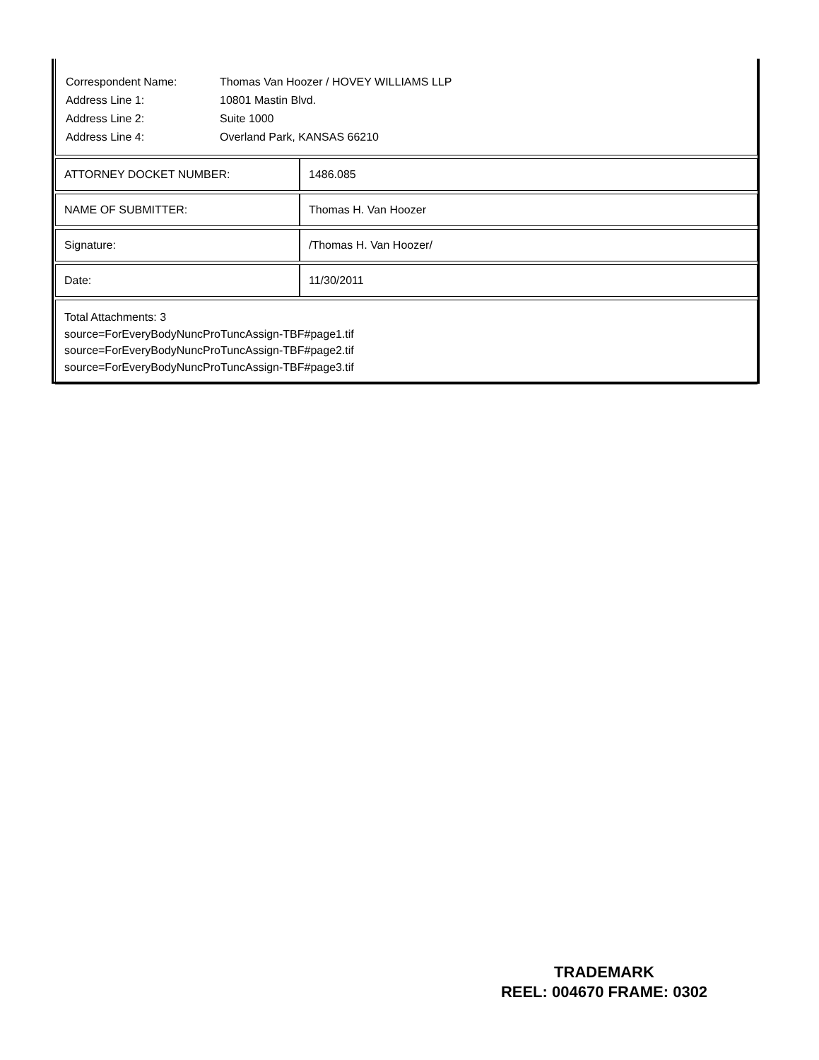| Correspondent Name: | Thomas Van Hoozer / HOVEY WILLIAMS LLP |
| Address Line 1: | 10801 Mastin Blvd. |
| Address Line 2: | Suite 1000 |
| Address Line 4: | Overland Park, KANSAS 66210 |
| ATTORNEY DOCKET NUMBER: | 1486.085 |
| NAME OF SUBMITTER: | Thomas H. Van Hoozer |
| Signature: | /Thomas H. Van Hoozer/ |
| Date: | 11/30/2011 |
Total Attachments: 3
source=ForEveryBodyNuncProTuncAssign-TBF#page1.tif
source=ForEveryBodyNuncProTuncAssign-TBF#page2.tif
source=ForEveryBodyNuncProTuncAssign-TBF#page3.tif
TRADEMARK
REEL: 004670 FRAME: 0302